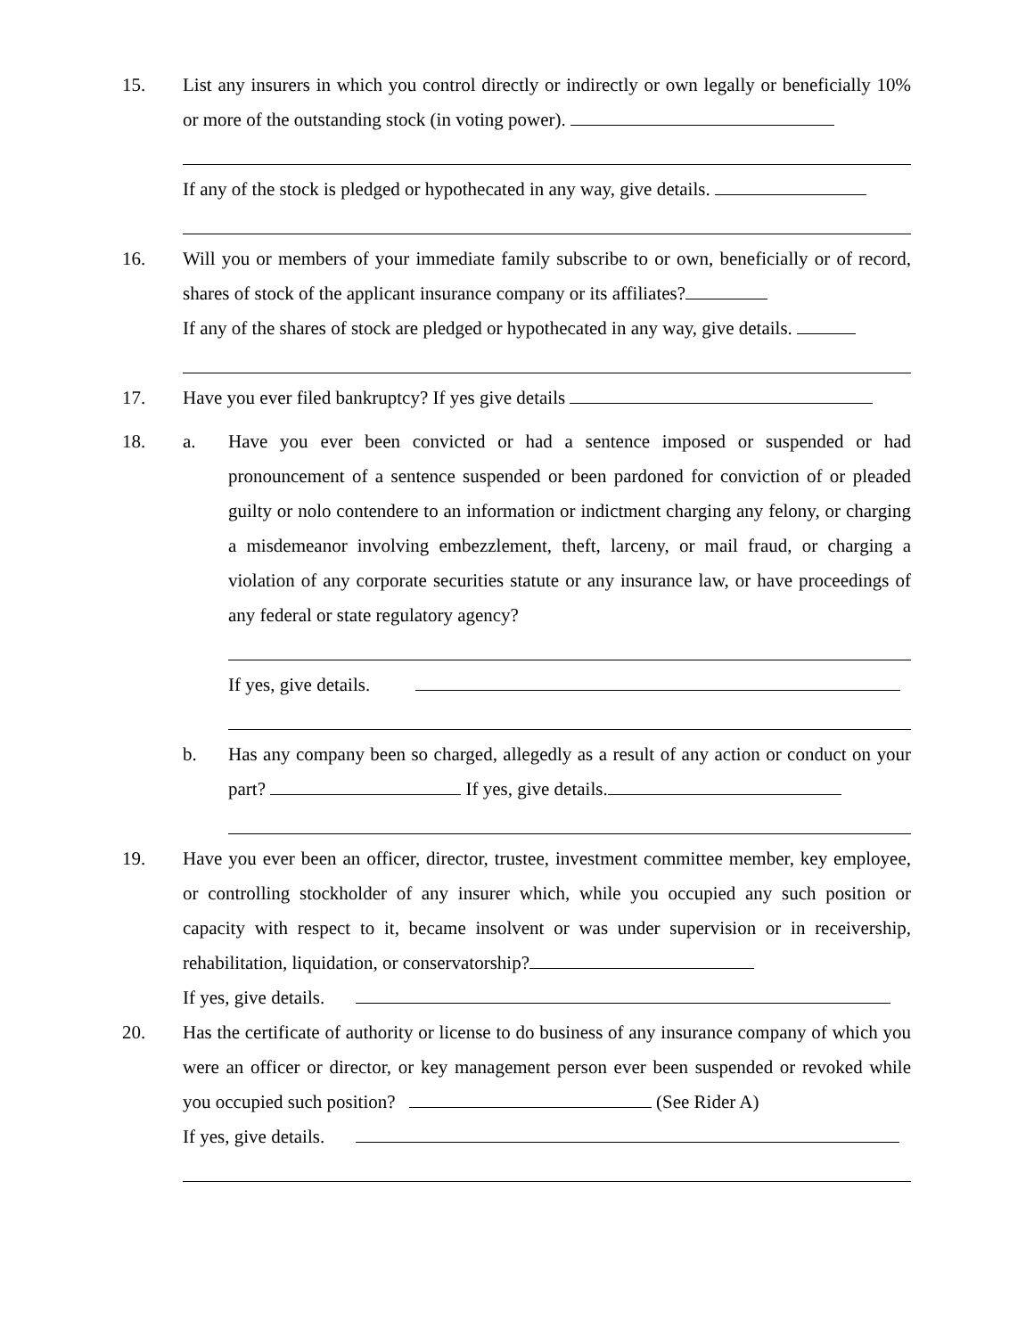15. List any insurers in which you control directly or indirectly or own legally or beneficially 10% or more of the outstanding stock (in voting power).
If any of the stock is pledged or hypothecated in any way, give details.
16. Will you or members of your immediate family subscribe to or own, beneficially or of record, shares of stock of the applicant insurance company or its affiliates?
If any of the shares of stock are pledged or hypothecated in any way, give details.
17. Have you ever filed bankruptcy? If yes give details
18. a. Have you ever been convicted or had a sentence imposed or suspended or had pronouncement of a sentence suspended or been pardoned for conviction of or pleaded guilty or nolo contendere to an information or indictment charging any felony, or charging a misdemeanor involving embezzlement, theft, larceny, or mail fraud, or charging a violation of any corporate securities statute or any insurance law, or have proceedings of any federal or state regulatory agency?
If yes, give details.
b. Has any company been so charged, allegedly as a result of any action or conduct on your part? If yes, give details.
19. Have you ever been an officer, director, trustee, investment committee member, key employee, or controlling stockholder of any insurer which, while you occupied any such position or capacity with respect to it, became insolvent or was under supervision or in receivership, rehabilitation, liquidation, or conservatorship?
If yes, give details.
20. Has the certificate of authority or license to do business of any insurance company of which you were an officer or director, or key management person ever been suspended or revoked while you occupied such position? (See Rider A)
If yes, give details.